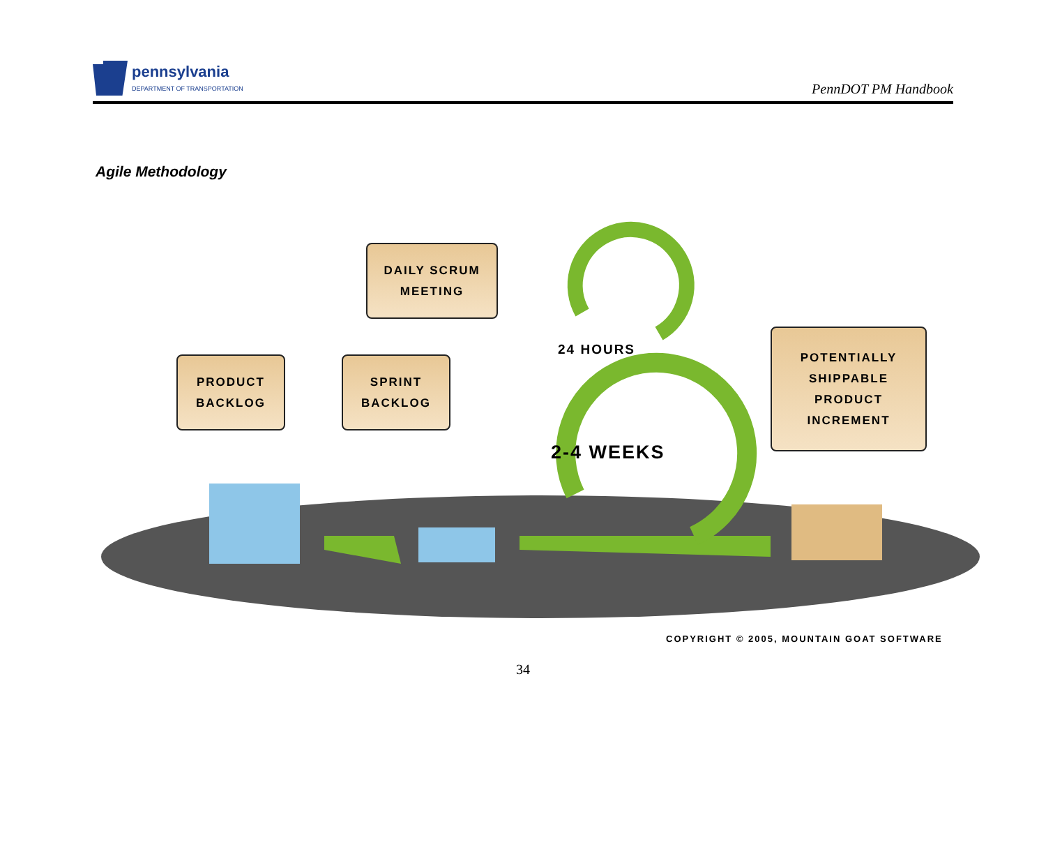pennsylvania
DEPARTMENT OF TRANSPORTATION
PennDOT PM Handbook
Agile Methodology
DAILY SCRUM
MEETING
PRODUCT
BACKLOG
SPRINT
BACKLOG
POTENTIALLY
SHIPPABLE
PRODUCT
INCREMENT
24 HOURS
2-4 WEEKS
COPYRIGHT © 2005, MOUNTAIN GOAT SOFTWARE
34